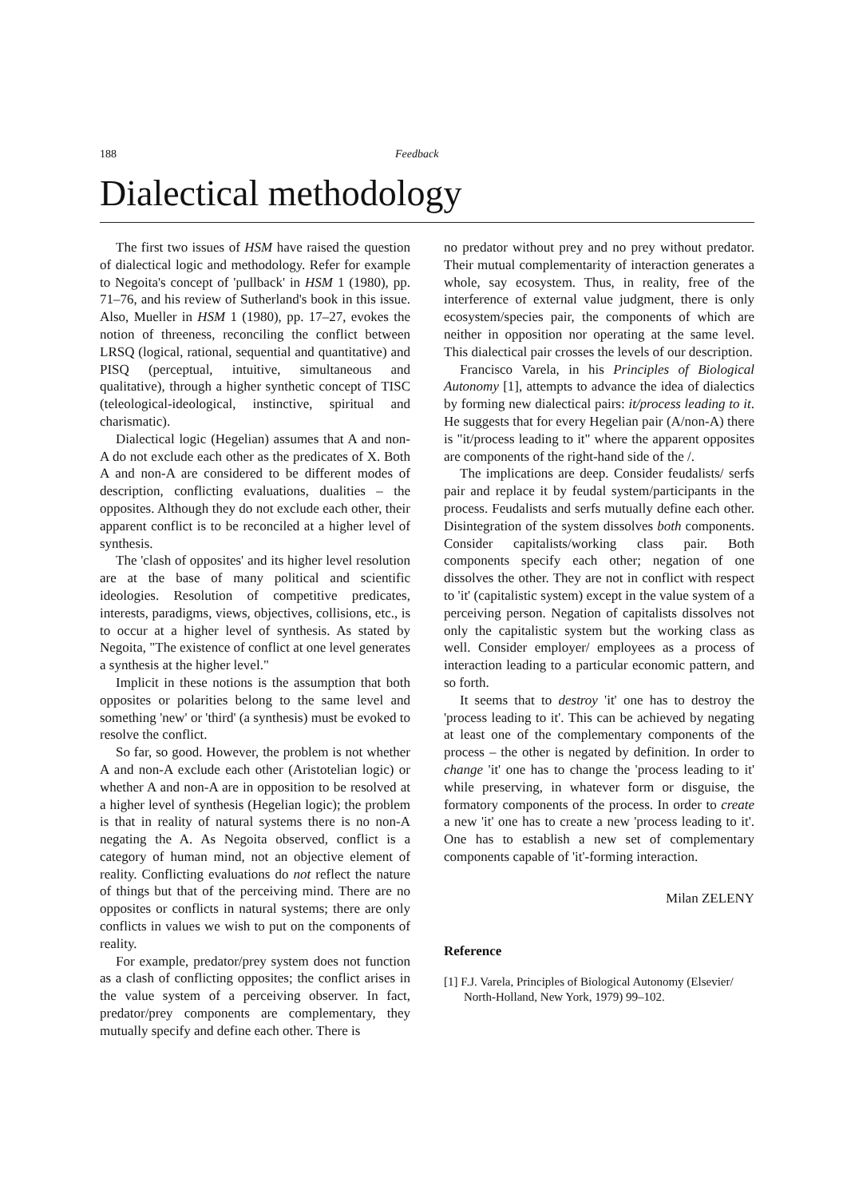188 Feedback
Dialectical methodology
The first two issues of HSM have raised the question of dialectical logic and methodology. Refer for example to Negoita's concept of 'pullback' in HSM 1 (1980), pp. 71–76, and his review of Sutherland's book in this issue. Also, Mueller in HSM 1 (1980), pp. 17–27, evokes the notion of threeness, reconciling the conflict between LRSQ (logical, rational, sequential and quantitative) and PISQ (perceptual, intuitive, simultaneous and qualitative), through a higher synthetic concept of TISC (teleological-ideological, instinctive, spiritual and charismatic).
Dialectical logic (Hegelian) assumes that A and non-A do not exclude each other as the predicates of X. Both A and non-A are considered to be different modes of description, conflicting evaluations, dualities – the opposites. Although they do not exclude each other, their apparent conflict is to be reconciled at a higher level of synthesis.
The 'clash of opposites' and its higher level resolution are at the base of many political and scientific ideologies. Resolution of competitive predicates, interests, paradigms, views, objectives, collisions, etc., is to occur at a higher level of synthesis. As stated by Negoita, "The existence of conflict at one level generates a synthesis at the higher level."
Implicit in these notions is the assumption that both opposites or polarities belong to the same level and something 'new' or 'third' (a synthesis) must be evoked to resolve the conflict.
So far, so good. However, the problem is not whether A and non-A exclude each other (Aristotelian logic) or whether A and non-A are in opposition to be resolved at a higher level of synthesis (Hegelian logic); the problem is that in reality of natural systems there is no non-A negating the A. As Negoita observed, conflict is a category of human mind, not an objective element of reality. Conflicting evaluations do not reflect the nature of things but that of the perceiving mind. There are no opposites or conflicts in natural systems; there are only conflicts in values we wish to put on the components of reality.
For example, predator/prey system does not function as a clash of conflicting opposites; the conflict arises in the value system of a perceiving observer. In fact, predator/prey components are complementary, they mutually specify and define each other. There is
no predator without prey and no prey without predator. Their mutual complementarity of interaction generates a whole, say ecosystem. Thus, in reality, free of the interference of external value judgment, there is only ecosystem/species pair, the components of which are neither in opposition nor operating at the same level. This dialectical pair crosses the levels of our description.
Francisco Varela, in his Principles of Biological Autonomy [1], attempts to advance the idea of dialectics by forming new dialectical pairs: it/process leading to it. He suggests that for every Hegelian pair (A/non-A) there is "it/process leading to it" where the apparent opposites are components of the right-hand side of the /.
The implications are deep. Consider feudalists/ serfs pair and replace it by feudal system/participants in the process. Feudalists and serfs mutually define each other. Disintegration of the system dissolves both components. Consider capitalists/working class pair. Both components specify each other; negation of one dissolves the other. They are not in conflict with respect to 'it' (capitalistic system) except in the value system of a perceiving person. Negation of capitalists dissolves not only the capitalistic system but the working class as well. Consider employer/ employees as a process of interaction leading to a particular economic pattern, and so forth.
It seems that to destroy 'it' one has to destroy the 'process leading to it'. This can be achieved by negating at least one of the complementary components of the process – the other is negated by definition. In order to change 'it' one has to change the 'process leading to it' while preserving, in whatever form or disguise, the formatory components of the process. In order to create a new 'it' one has to create a new 'process leading to it'. One has to establish a new set of complementary components capable of 'it'-forming interaction.
Milan ZELENY
Reference
[1] F.J. Varela, Principles of Biological Autonomy (Elsevier/ North-Holland, New York, 1979) 99–102.